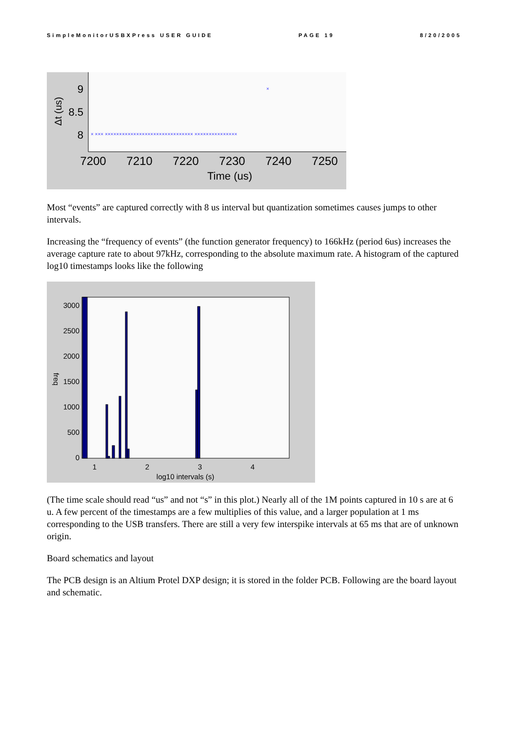SimpleMonitorUSBXPress USER GUIDE PAGE 19 8/20/2005
9
8.5
8
Δt (us)
× ××× ××××××××××××××××××××××××××××××× ×××××××××××××××
×
7200
7210
7220
7230
7240
7250
Time (us)
Most “events” are captured correctly with 8 us interval but quantization sometimes causes jumps to other intervals.
Increasing the “frequency of events” (the function generator frequency) to 166kHz (period 6us) increases the average capture rate to about 97kHz, corresponding to the absolute maximum rate. A histogram of the captured log10 timestamps looks like the following
3000
2500
2000
1500
1000
500
0
1
2
3
4
log10 intervals (s)
freq
(The time scale should read “us” and not “s” in this plot.) Nearly all of the 1M points captured in 10 s are at 6 u. A few percent of the timestamps are a few multiplies of this value, and a larger population at 1 ms corresponding to the USB transfers. There are still a very few interspike intervals at 65 ms that are of unknown origin.
Board schematics and layout
The PCB design is an Altium Protel DXP design; it is stored in the folder PCB. Following are the board layout and schematic.